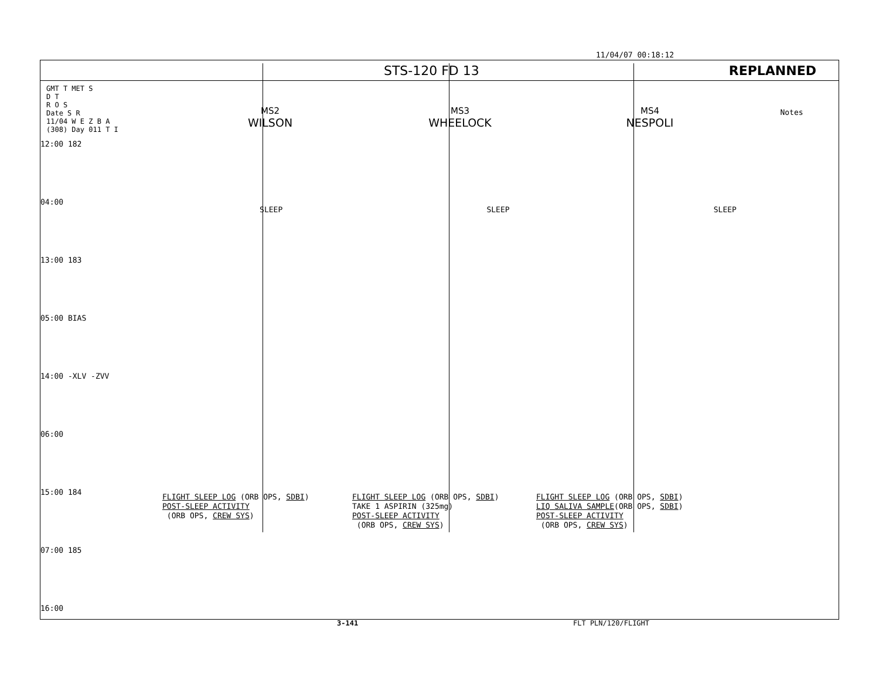11/04/07 00:18:12
STS-120 FD 13 REPLANNED
GMT T MET S
D T
R O S
Date S R
11/04 W E Z B A
(308) Day 011 T I
MS2
WILSON
MS3
WHEELOCK
MS4
NESPOLI
Notes
12:00 182
04:00
13:00 183
05:00 BIAS
14:00 -XLV -ZVV
06:00
15:00 184
07:00 185
16:00
SLEEP SLEEP SLEEP
FLIGHT SLEEP LOG (ORB OPS, SDBI)
POST-SLEEP ACTIVITY
(ORB OPS, CREW SYS)
FLIGHT SLEEP LOG (ORB OPS, SDBI)
TAKE 1 ASPIRIN (325mg)
POST-SLEEP ACTIVITY
(ORB OPS, CREW SYS)
FLIGHT SLEEP LOG (ORB OPS, SDBI)
LIQ SALIVA SAMPLE(ORB OPS, SDBI)
POST-SLEEP ACTIVITY
(ORB OPS, CREW SYS)
3-141 FLT PLN/120/FLIGHT